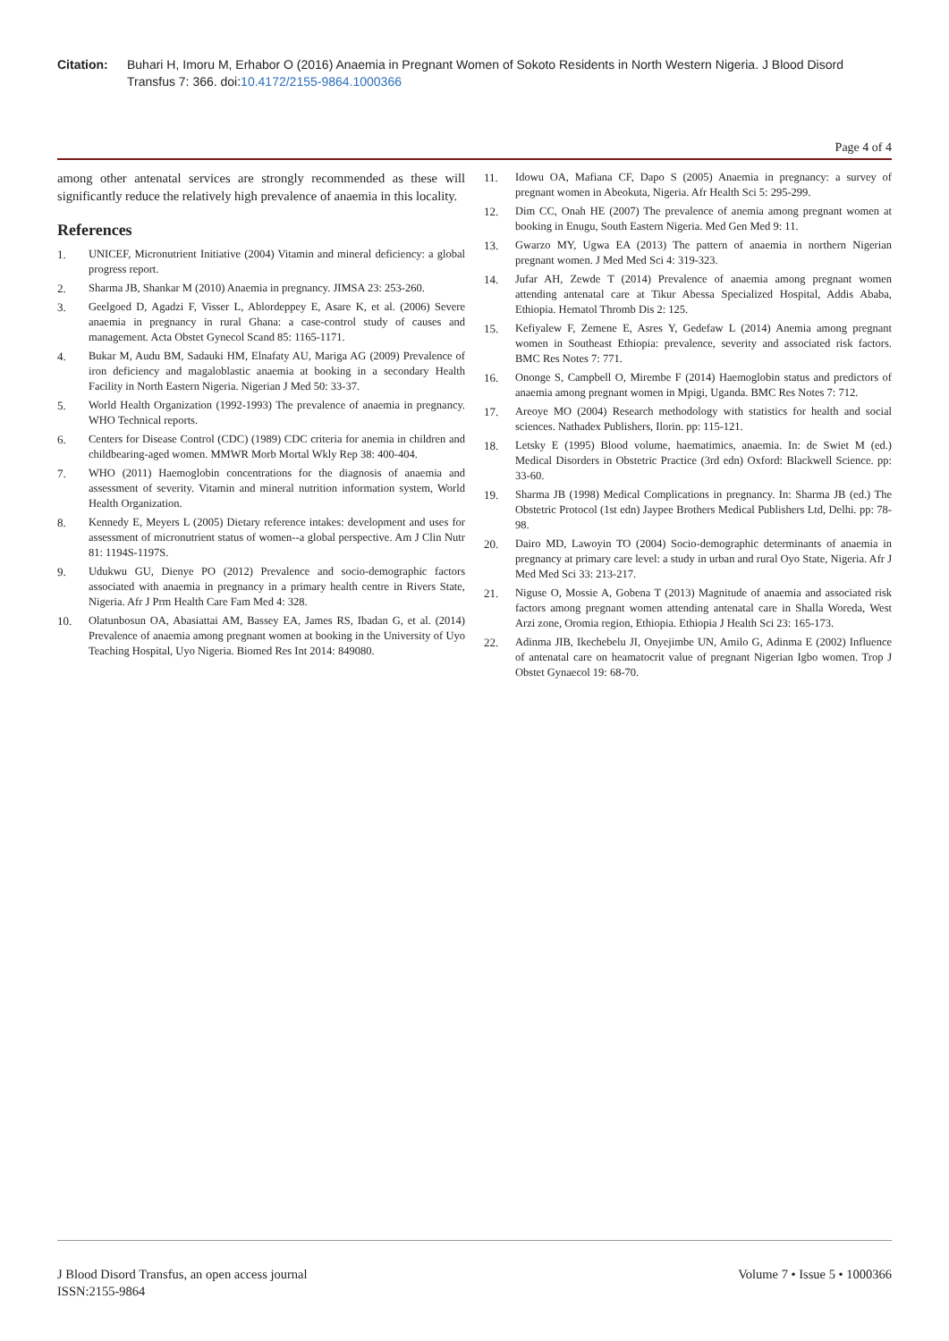Citation: Buhari H, Imoru M, Erhabor O (2016) Anaemia in Pregnant Women of Sokoto Residents in North Western Nigeria. J Blood Disord Transfus 7: 366. doi:10.4172/2155-9864.1000366
Page 4 of 4
among other antenatal services are strongly recommended as these will significantly reduce the relatively high prevalence of anaemia in this locality.
References
1. UNICEF, Micronutrient Initiative (2004) Vitamin and mineral deficiency: a global progress report.
2. Sharma JB, Shankar M (2010) Anaemia in pregnancy. JIMSA 23: 253-260.
3. Geelgoed D, Agadzi F, Visser L, Ablordeppey E, Asare K, et al. (2006) Severe anaemia in pregnancy in rural Ghana: a case-control study of causes and management. Acta Obstet Gynecol Scand 85: 1165-1171.
4. Bukar M, Audu BM, Sadauki HM, Elnafaty AU, Mariga AG (2009) Prevalence of iron deficiency and magaloblastic anaemia at booking in a secondary Health Facility in North Eastern Nigeria. Nigerian J Med 50: 33-37.
5. World Health Organization (1992-1993) The prevalence of anaemia in pregnancy. WHO Technical reports.
6. Centers for Disease Control (CDC) (1989) CDC criteria for anemia in children and childbearing-aged women. MMWR Morb Mortal Wkly Rep 38: 400-404.
7. WHO (2011) Haemoglobin concentrations for the diagnosis of anaemia and assessment of severity. Vitamin and mineral nutrition information system, World Health Organization.
8. Kennedy E, Meyers L (2005) Dietary reference intakes: development and uses for assessment of micronutrient status of women--a global perspective. Am J Clin Nutr 81: 1194S-1197S.
9. Udukwu GU, Dienye PO (2012) Prevalence and socio-demographic factors associated with anaemia in pregnancy in a primary health centre in Rivers State, Nigeria. Afr J Prm Health Care Fam Med 4: 328.
10. Olatunbosun OA, Abasiattai AM, Bassey EA, James RS, Ibadan G, et al. (2014) Prevalence of anaemia among pregnant women at booking in the University of Uyo Teaching Hospital, Uyo Nigeria. Biomed Res Int 2014: 849080.
11. Idowu OA, Mafiana CF, Dapo S (2005) Anaemia in pregnancy: a survey of pregnant women in Abeokuta, Nigeria. Afr Health Sci 5: 295-299.
12. Dim CC, Onah HE (2007) The prevalence of anemia among pregnant women at booking in Enugu, South Eastern Nigeria. Med Gen Med 9: 11.
13. Gwarzo MY, Ugwa EA (2013) The pattern of anaemia in northern Nigerian pregnant women. J Med Med Sci 4: 319-323.
14. Jufar AH, Zewde T (2014) Prevalence of anaemia among pregnant women attending antenatal care at Tikur Abessa Specialized Hospital, Addis Ababa, Ethiopia. Hematol Thromb Dis 2: 125.
15. Kefiyalew F, Zemene E, Asres Y, Gedefaw L (2014) Anemia among pregnant women in Southeast Ethiopia: prevalence, severity and associated risk factors. BMC Res Notes 7: 771.
16. Ononge S, Campbell O, Mirembe F (2014) Haemoglobin status and predictors of anaemia among pregnant women in Mpigi, Uganda. BMC Res Notes 7: 712.
17. Areoye MO (2004) Research methodology with statistics for health and social sciences. Nathadex Publishers, Ilorin. pp: 115-121.
18. Letsky E (1995) Blood volume, haematimics, anaemia. In: de Swiet M (ed.) Medical Disorders in Obstetric Practice (3rd edn) Oxford: Blackwell Science. pp: 33-60.
19. Sharma JB (1998) Medical Complications in pregnancy. In: Sharma JB (ed.) The Obstetric Protocol (1st edn) Jaypee Brothers Medical Publishers Ltd, Delhi. pp: 78-98.
20. Dairo MD, Lawoyin TO (2004) Socio-demographic determinants of anaemia in pregnancy at primary care level: a study in urban and rural Oyo State, Nigeria. Afr J Med Med Sci 33: 213-217.
21. Niguse O, Mossie A, Gobena T (2013) Magnitude of anaemia and associated risk factors among pregnant women attending antenatal care in Shalla Woreda, West Arzi zone, Oromia region, Ethiopia. Ethiopia J Health Sci 23: 165-173.
22. Adinma JIB, Ikechebelu JI, Onyejimbe UN, Amilo G, Adinma E (2002) Influence of antenatal care on heamatocrit value of pregnant Nigerian Igbo women. Trop J Obstet Gynaecol 19: 68-70.
J Blood Disord Transfus, an open access journal
ISSN:2155-9864
Volume 7 • Issue 5 • 1000366